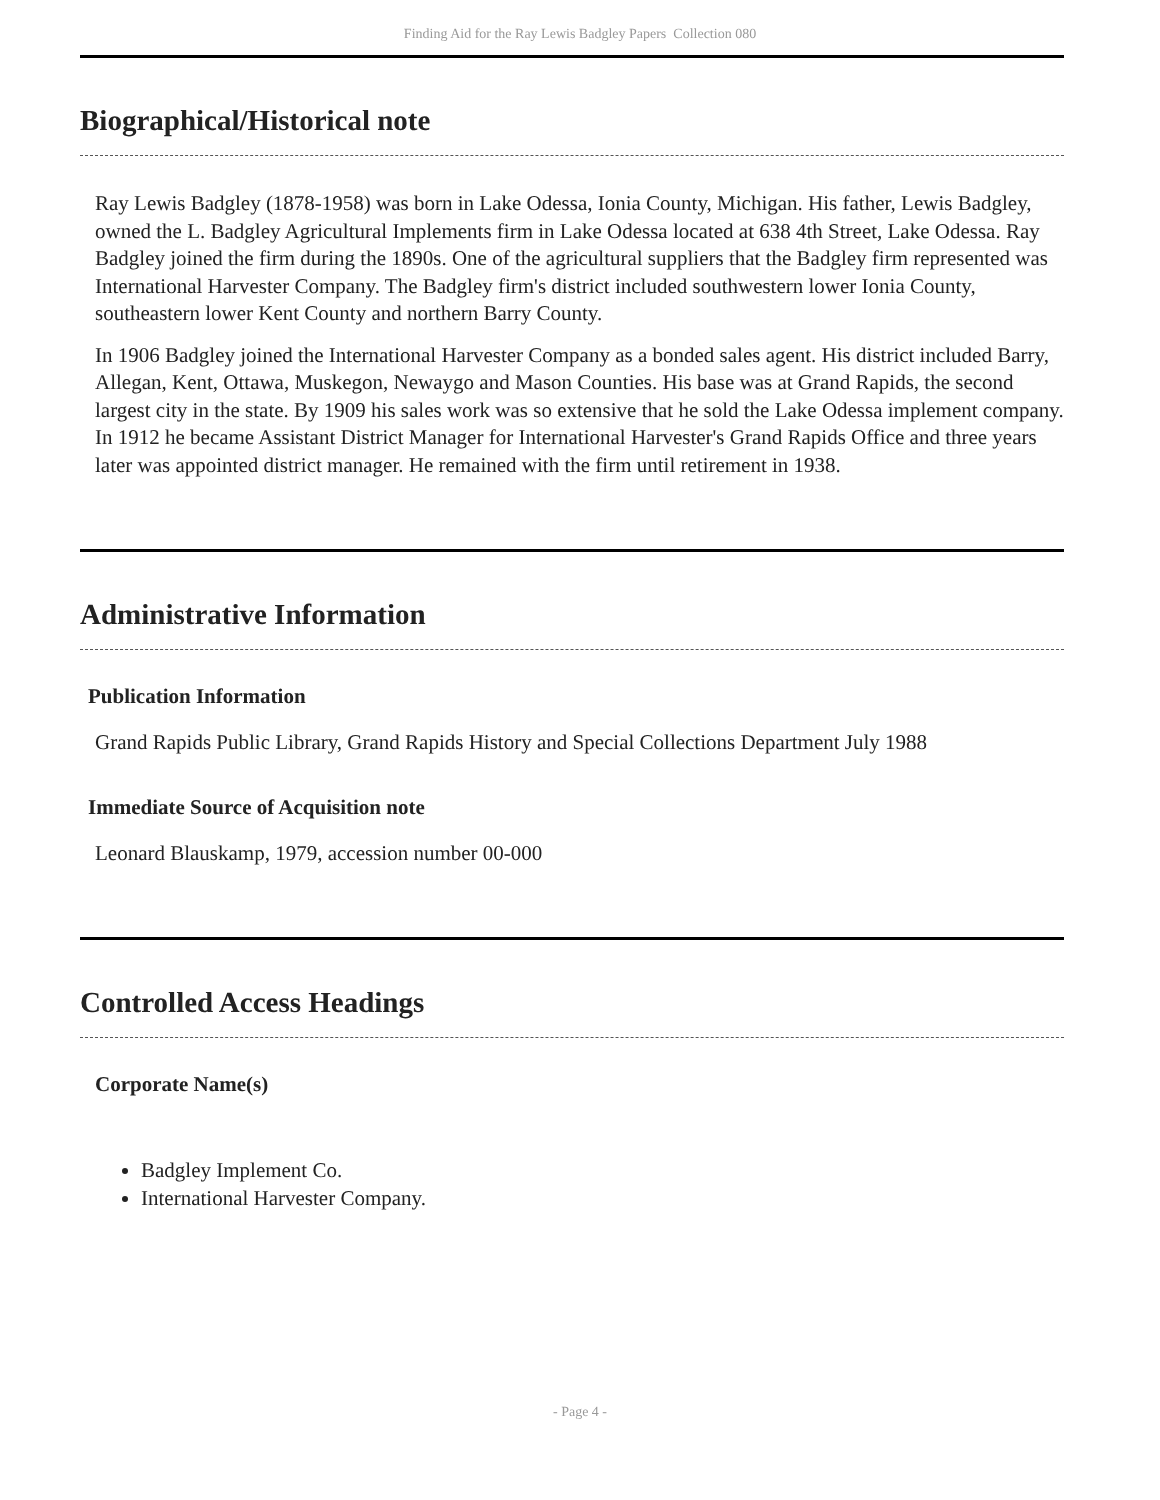Finding Aid for the Ray Lewis Badgley Papers Collection 080
Biographical/Historical note
Ray Lewis Badgley (1878-1958) was born in Lake Odessa, Ionia County, Michigan. His father, Lewis Badgley, owned the L. Badgley Agricultural Implements firm in Lake Odessa located at 638 4th Street, Lake Odessa. Ray Badgley joined the firm during the 1890s. One of the agricultural suppliers that the Badgley firm represented was International Harvester Company. The Badgley firm's district included southwestern lower Ionia County, southeastern lower Kent County and northern Barry County.
In 1906 Badgley joined the International Harvester Company as a bonded sales agent. His district included Barry, Allegan, Kent, Ottawa, Muskegon, Newaygo and Mason Counties. His base was at Grand Rapids, the second largest city in the state. By 1909 his sales work was so extensive that he sold the Lake Odessa implement company. In 1912 he became Assistant District Manager for International Harvester's Grand Rapids Office and three years later was appointed district manager. He remained with the firm until retirement in 1938.
Administrative Information
Publication Information
Grand Rapids Public Library, Grand Rapids History and Special Collections Department July 1988
Immediate Source of Acquisition note
Leonard Blauskamp, 1979, accession number 00-000
Controlled Access Headings
Corporate Name(s)
Badgley Implement Co.
International Harvester Company.
- Page 4 -